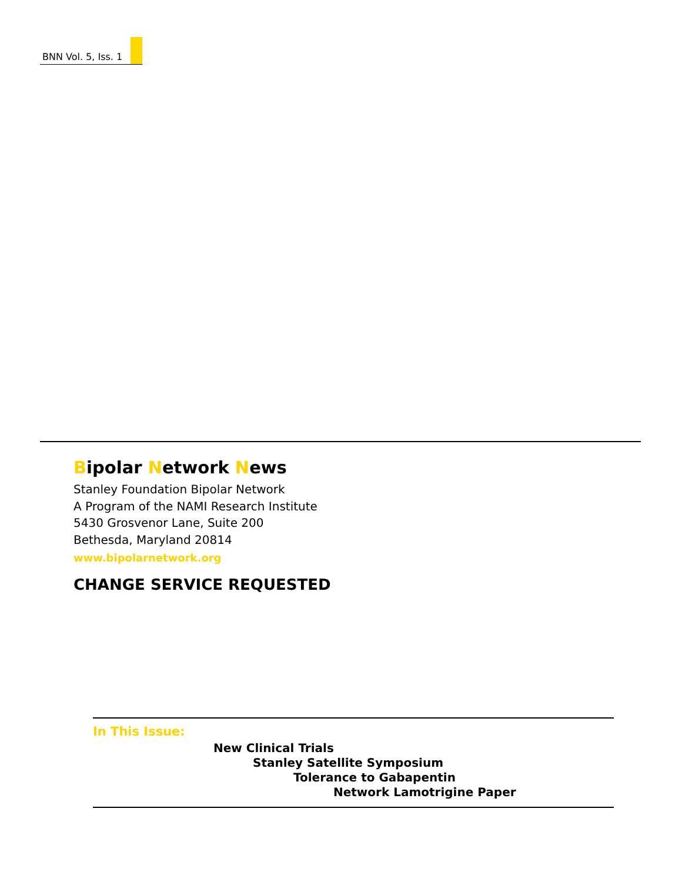BNN Vol. 5, Iss. 1
Bipolar Network News
Stanley Foundation Bipolar Network
A Program of the NAMI Research Institute
5430 Grosvenor Lane, Suite 200
Bethesda, Maryland 20814
www.bipolarnetwork.org
CHANGE SERVICE REQUESTED
In This Issue:
New Clinical Trials
Stanley Satellite Symposium
Tolerance to Gabapentin
Network Lamotrigine Paper